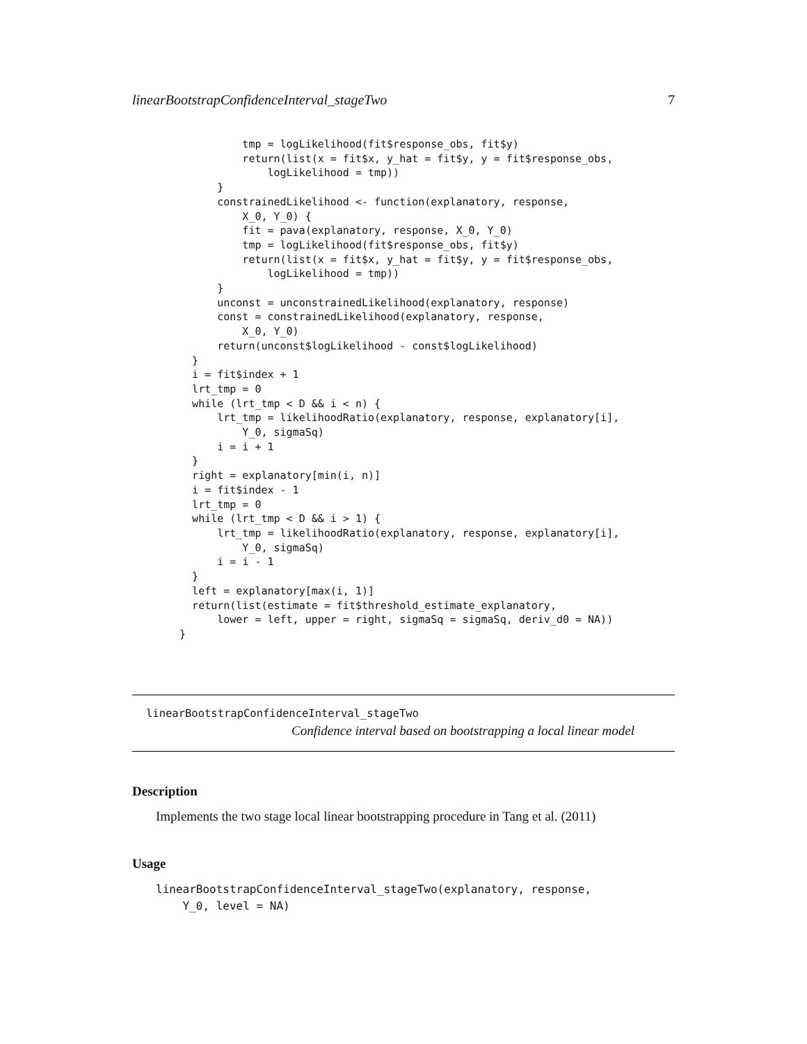linearBootstrapConfidenceInterval_stageTwo 7
            tmp = logLikelihood(fit$response_obs, fit$y)
            return(list(x = fit$x, y_hat = fit$y, y = fit$response_obs,
                logLikelihood = tmp))
        }
        constrainedLikelihood <- function(explanatory, response,
            X_0, Y_0) {
            fit = pava(explanatory, response, X_0, Y_0)
            tmp = logLikelihood(fit$response_obs, fit$y)
            return(list(x = fit$x, y_hat = fit$y, y = fit$response_obs,
                logLikelihood = tmp))
        }
        unconst = unconstrainedLikelihood(explanatory, response)
        const = constrainedLikelihood(explanatory, response,
            X_0, Y_0)
        return(unconst$logLikelihood - const$logLikelihood)
    }
    i = fit$index + 1
    lrt_tmp = 0
    while (lrt_tmp < D && i < n) {
        lrt_tmp = likelihoodRatio(explanatory, response, explanatory[i],
            Y_0, sigmaSq)
        i = i + 1
    }
    right = explanatory[min(i, n)]
    i = fit$index - 1
    lrt_tmp = 0
    while (lrt_tmp < D && i > 1) {
        lrt_tmp = likelihoodRatio(explanatory, response, explanatory[i],
            Y_0, sigmaSq)
        i = i - 1
    }
    left = explanatory[max(i, 1)]
    return(list(estimate = fit$threshold_estimate_explanatory,
        lower = left, upper = right, sigmaSq = sigmaSq, deriv_d0 = NA))
  }
linearBootstrapConfidenceInterval_stageTwo
Confidence interval based on bootstrapping a local linear model
Description
Implements the two stage local linear bootstrapping procedure in Tang et al. (2011)
Usage
linearBootstrapConfidenceInterval_stageTwo(explanatory, response,
    Y_0, level = NA)